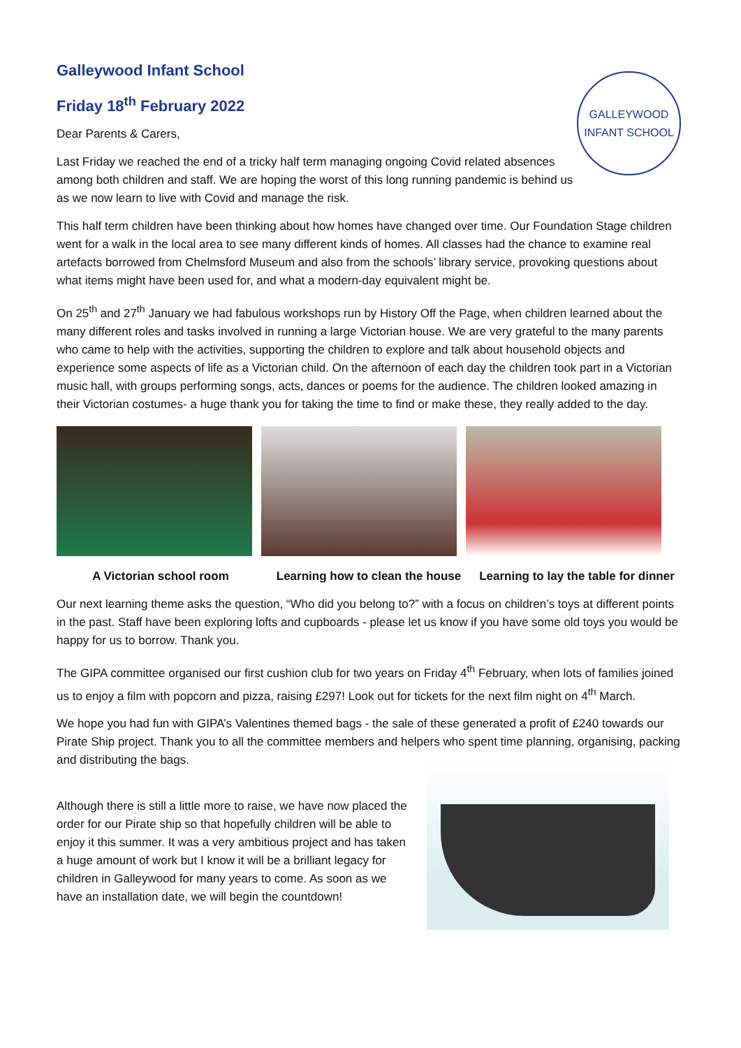Galleywood Infant School
GALLEYWOOD
INFANT SCHOOL
Friday 18<sup>th</sup> February 2022
Dear Parents & Carers,
Last Friday we reached the end of a tricky half term managing ongoing Covid related absences among both children and staff. We are hoping the worst of this long running pandemic is behind us as we now learn to live with Covid and manage the risk.
This half term children have been thinking about how homes have changed over time. Our Foundation Stage children went for a walk in the local area to see many different kinds of homes. All classes had the chance to examine real artefacts borrowed from Chelmsford Museum and also from the schools’ library service, provoking questions about what items might have been used for, and what a modern-day equivalent might be.
On 25<sup>th</sup> and 27<sup>th</sup> January we had fabulous workshops run by History Off the Page, when children learned about the many different roles and tasks involved in running a large Victorian house. We are very grateful to the many parents who came to help with the activities, supporting the children to explore and talk about household objects and experience some aspects of life as a Victorian child. On the afternoon of each day the children took part in a Victorian music hall, with groups performing songs, acts, dances or poems for the audience. The children looked amazing in their Victorian costumes- a huge thank you for taking the time to find or make these, they really added to the day.
A Victorian school room Learning how to clean the house
Learning to lay the table for dinner
Our next learning theme asks the question, “Who did you belong to?” with a focus on children’s toys at different points in the past. Staff have been exploring lofts and cupboards - please let us know if you have some old toys you would be happy for us to borrow. Thank you.
The GIPA committee organised our first cushion club for two years on Friday 4<sup>th</sup> February, when lots of families joined us to enjoy a film with popcorn and pizza, raising £297! Look out for tickets for the next film night on 4<sup>th</sup> March.
We hope you had fun with GIPA’s Valentines themed bags - the sale of these generated a profit of £240 towards our Pirate Ship project. Thank you to all the committee members and helpers who spent time planning, organising, packing and distributing the bags.
Although there is still a little more to raise, we have now placed the order for our Pirate ship so that hopefully children will be able to enjoy it this summer. It was a very ambitious project and has taken a huge amount of work but I know it will be a brilliant legacy for children in Galleywood for many years to come. As soon as we have an installation date, we will begin the countdown!